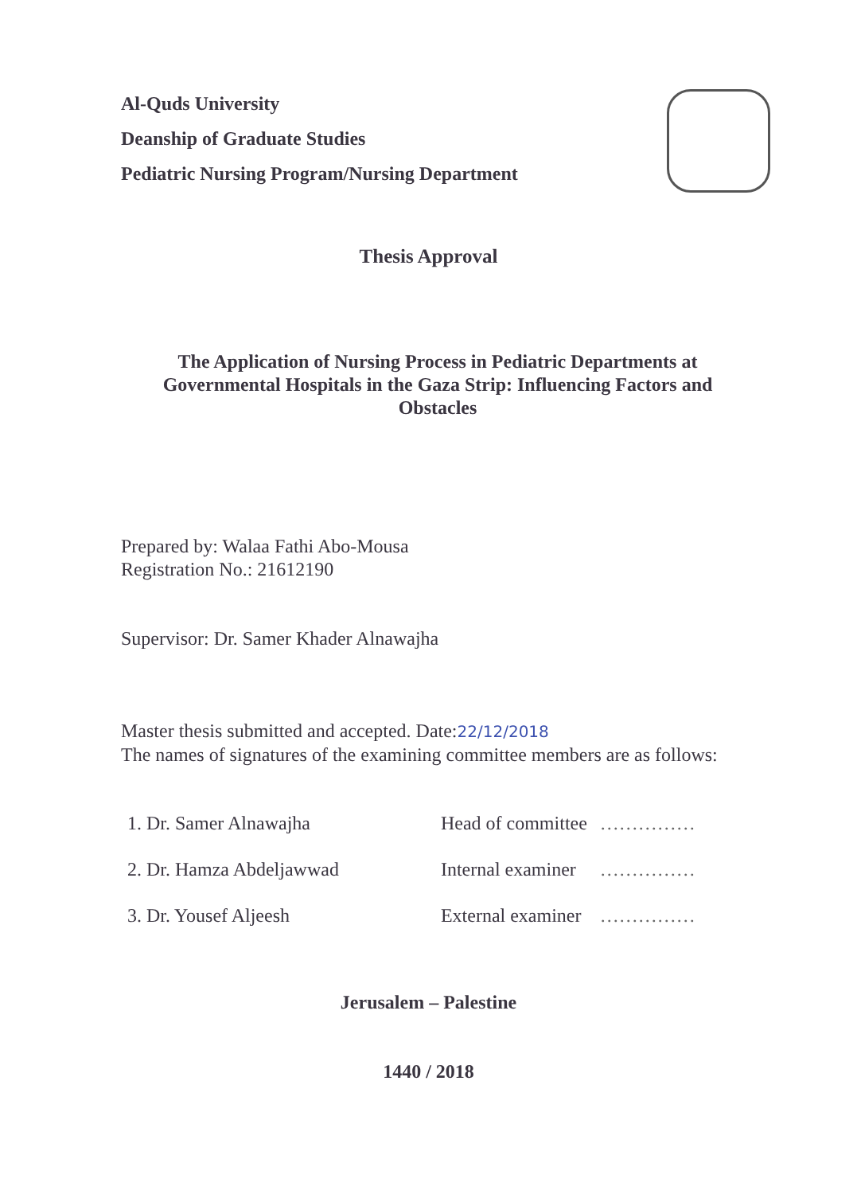Al-Quds University
Deanship of Graduate Studies
Pediatric Nursing Program/Nursing Department
Thesis Approval
The Application of Nursing Process in Pediatric Departments at Governmental Hospitals in the Gaza Strip: Influencing Factors and Obstacles
Prepared by: Walaa Fathi Abo-Mousa
Registration No.: 21612190
Supervisor: Dr. Samer Khader Alnawajha
Master thesis submitted and accepted. Date:22/12/2018
The names of signatures of the examining committee members are as follows:
| 1. Dr. Samer Alnawajha | Head of committee | …………… |
| 2. Dr. Hamza Abdeljawwad | Internal examiner | …………… |
| 3. Dr. Yousef Aljeesh | External examiner | …………… |
Jerusalem – Palestine
1440 / 2018